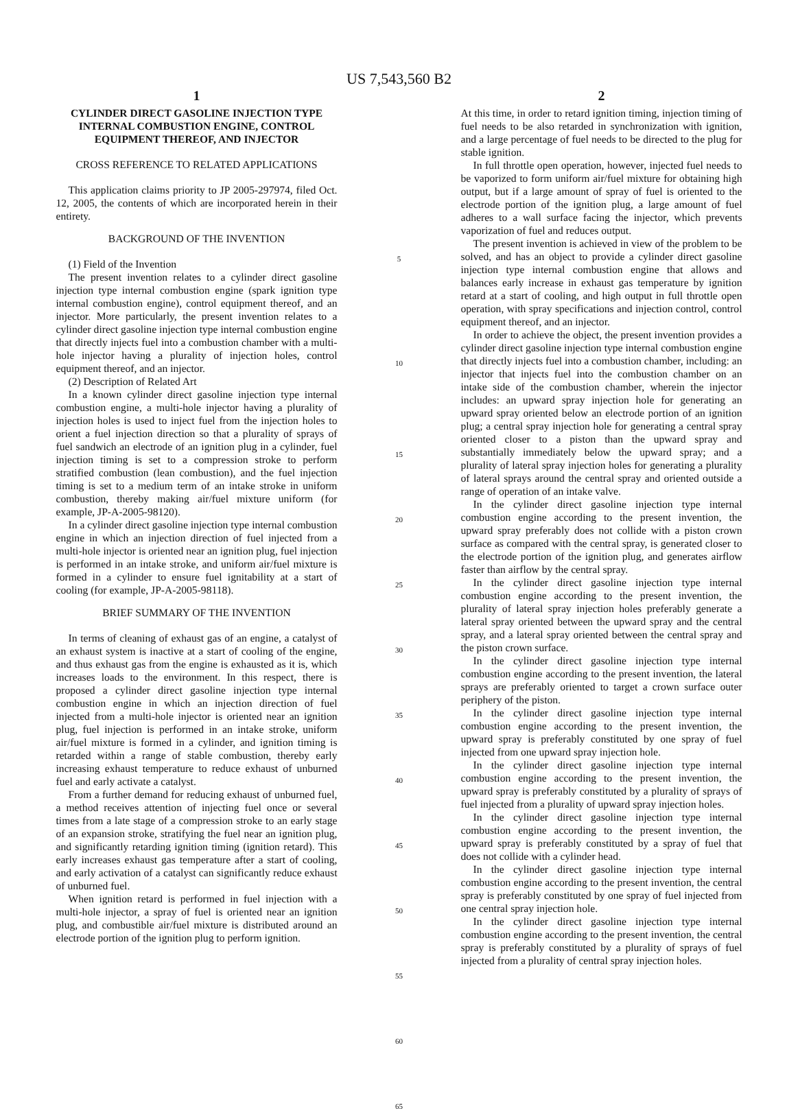US 7,543,560 B2
1
CYLINDER DIRECT GASOLINE INJECTION TYPE INTERNAL COMBUSTION ENGINE, CONTROL EQUIPMENT THEREOF, AND INJECTOR
CROSS REFERENCE TO RELATED APPLICATIONS
This application claims priority to JP 2005-297974, filed Oct. 12, 2005, the contents of which are incorporated herein in their entirety.
BACKGROUND OF THE INVENTION
(1) Field of the Invention
The present invention relates to a cylinder direct gasoline injection type internal combustion engine (spark ignition type internal combustion engine), control equipment thereof, and an injector. More particularly, the present invention relates to a cylinder direct gasoline injection type internal combustion engine that directly injects fuel into a combustion chamber with a multi-hole injector having a plurality of injection holes, control equipment thereof, and an injector.
(2) Description of Related Art
In a known cylinder direct gasoline injection type internal combustion engine, a multi-hole injector having a plurality of injection holes is used to inject fuel from the injection holes to orient a fuel injection direction so that a plurality of sprays of fuel sandwich an electrode of an ignition plug in a cylinder, fuel injection timing is set to a compression stroke to perform stratified combustion (lean combustion), and the fuel injection timing is set to a medium term of an intake stroke in uniform combustion, thereby making air/fuel mixture uniform (for example, JP-A-2005-98120).
In a cylinder direct gasoline injection type internal combustion engine in which an injection direction of fuel injected from a multi-hole injector is oriented near an ignition plug, fuel injection is performed in an intake stroke, and uniform air/fuel mixture is formed in a cylinder to ensure fuel ignitability at a start of cooling (for example, JP-A-2005-98118).
BRIEF SUMMARY OF THE INVENTION
In terms of cleaning of exhaust gas of an engine, a catalyst of an exhaust system is inactive at a start of cooling of the engine, and thus exhaust gas from the engine is exhausted as it is, which increases loads to the environment. In this respect, there is proposed a cylinder direct gasoline injection type internal combustion engine in which an injection direction of fuel injected from a multi-hole injector is oriented near an ignition plug, fuel injection is performed in an intake stroke, uniform air/fuel mixture is formed in a cylinder, and ignition timing is retarded within a range of stable combustion, thereby early increasing exhaust temperature to reduce exhaust of unburned fuel and early activate a catalyst.
From a further demand for reducing exhaust of unburned fuel, a method receives attention of injecting fuel once or several times from a late stage of a compression stroke to an early stage of an expansion stroke, stratifying the fuel near an ignition plug, and significantly retarding ignition timing (ignition retard). This early increases exhaust gas temperature after a start of cooling, and early activation of a catalyst can significantly reduce exhaust of unburned fuel.
When ignition retard is performed in fuel injection with a multi-hole injector, a spray of fuel is oriented near an ignition plug, and combustible air/fuel mixture is distributed around an electrode portion of the ignition plug to perform ignition.
5
10
15
20
25
30
35
40
45
50
55
60
65
2
At this time, in order to retard ignition timing, injection timing of fuel needs to be also retarded in synchronization with ignition, and a large percentage of fuel needs to be directed to the plug for stable ignition.
In full throttle open operation, however, injected fuel needs to be vaporized to form uniform air/fuel mixture for obtaining high output, but if a large amount of spray of fuel is oriented to the electrode portion of the ignition plug, a large amount of fuel adheres to a wall surface facing the injector, which prevents vaporization of fuel and reduces output.
The present invention is achieved in view of the problem to be solved, and has an object to provide a cylinder direct gasoline injection type internal combustion engine that allows and balances early increase in exhaust gas temperature by ignition retard at a start of cooling, and high output in full throttle open operation, with spray specifications and injection control, control equipment thereof, and an injector.
In order to achieve the object, the present invention provides a cylinder direct gasoline injection type internal combustion engine that directly injects fuel into a combustion chamber, including: an injector that injects fuel into the combustion chamber on an intake side of the combustion chamber, wherein the injector includes: an upward spray injection hole for generating an upward spray oriented below an electrode portion of an ignition plug; a central spray injection hole for generating a central spray oriented closer to a piston than the upward spray and substantially immediately below the upward spray; and a plurality of lateral spray injection holes for generating a plurality of lateral sprays around the central spray and oriented outside a range of operation of an intake valve.
In the cylinder direct gasoline injection type internal combustion engine according to the present invention, the upward spray preferably does not collide with a piston crown surface as compared with the central spray, is generated closer to the electrode portion of the ignition plug, and generates airflow faster than airflow by the central spray.
In the cylinder direct gasoline injection type internal combustion engine according to the present invention, the plurality of lateral spray injection holes preferably generate a lateral spray oriented between the upward spray and the central spray, and a lateral spray oriented between the central spray and the piston crown surface.
In the cylinder direct gasoline injection type internal combustion engine according to the present invention, the lateral sprays are preferably oriented to target a crown surface outer periphery of the piston.
In the cylinder direct gasoline injection type internal combustion engine according to the present invention, the upward spray is preferably constituted by one spray of fuel injected from one upward spray injection hole.
In the cylinder direct gasoline injection type internal combustion engine according to the present invention, the upward spray is preferably constituted by a plurality of sprays of fuel injected from a plurality of upward spray injection holes.
In the cylinder direct gasoline injection type internal combustion engine according to the present invention, the upward spray is preferably constituted by a spray of fuel that does not collide with a cylinder head.
In the cylinder direct gasoline injection type internal combustion engine according to the present invention, the central spray is preferably constituted by one spray of fuel injected from one central spray injection hole.
In the cylinder direct gasoline injection type internal combustion engine according to the present invention, the central spray is preferably constituted by a plurality of sprays of fuel injected from a plurality of central spray injection holes.